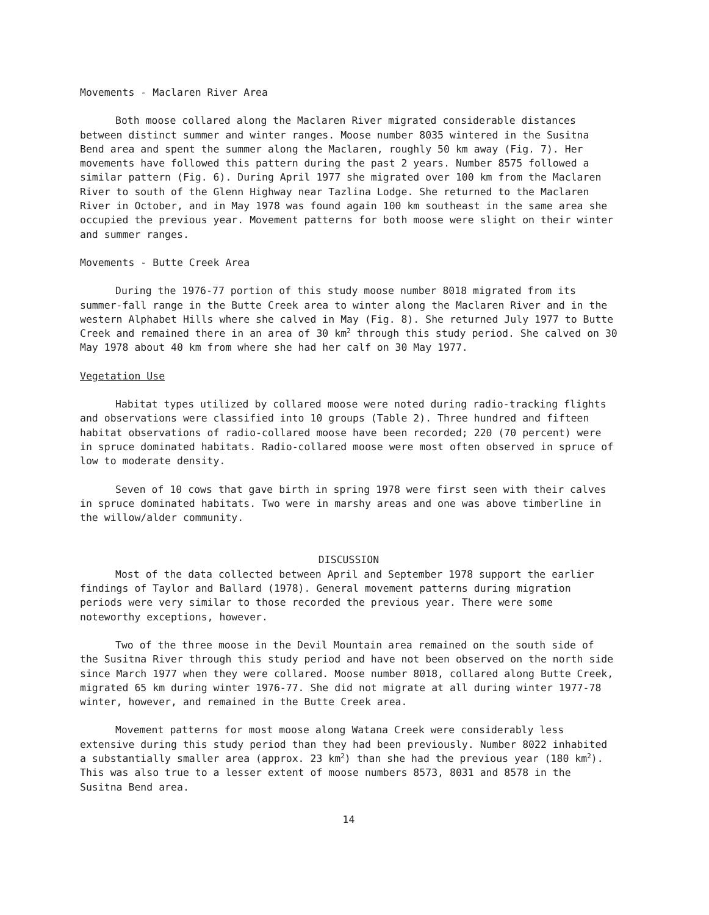Movements - Maclaren River Area
Both moose collared along the Maclaren River migrated considerable distances between distinct summer and winter ranges. Moose number 8035 wintered in the Susitna Bend area and spent the summer along the Maclaren, roughly 50 km away (Fig. 7). Her movements have followed this pattern during the past 2 years. Number 8575 followed a similar pattern (Fig. 6). During April 1977 she migrated over 100 km from the Maclaren River to south of the Glenn Highway near Tazlina Lodge. She returned to the Maclaren River in October, and in May 1978 was found again 100 km southeast in the same area she occupied the previous year. Movement patterns for both moose were slight on their winter and summer ranges.
Movements - Butte Creek Area
During the 1976-77 portion of this study moose number 8018 migrated from its summer-fall range in the Butte Creek area to winter along the Maclaren River and in the western Alphabet Hills where she calved in May (Fig. 8). She returned July 1977 to Butte Creek and remained there in an area of 30 km<sup>2</sup> through this study period. She calved on 30 May 1978 about 40 km from where she had her calf on 30 May 1977.
Vegetation Use
Habitat types utilized by collared moose were noted during radio-tracking flights and observations were classified into 10 groups (Table 2). Three hundred and fifteen habitat observations of radio-collared moose have been recorded; 220 (70 percent) were in spruce dominated habitats. Radio-collared moose were most often observed in spruce of low to moderate density.
Seven of 10 cows that gave birth in spring 1978 were first seen with their calves in spruce dominated habitats. Two were in marshy areas and one was above timberline in the willow/alder community.
DISCUSSION
Most of the data collected between April and September 1978 support the earlier findings of Taylor and Ballard (1978). General movement patterns during migration periods were very similar to those recorded the previous year. There were some noteworthy exceptions, however.
Two of the three moose in the Devil Mountain area remained on the south side of the Susitna River through this study period and have not been observed on the north side since March 1977 when they were collared. Moose number 8018, collared along Butte Creek, migrated 65 km during winter 1976-77. She did not migrate at all during winter 1977-78 winter, however, and remained in the Butte Creek area.
Movement patterns for most moose along Watana Creek were considerably less extensive during this study period than they had been previously. Number 8022 inhabited a substantially smaller area (approx. 23 km<sup>2</sup>) than she had the previous year (180 km<sup>2</sup>). This was also true to a lesser extent of moose numbers 8573, 8031 and 8578 in the Susitna Bend area.
14